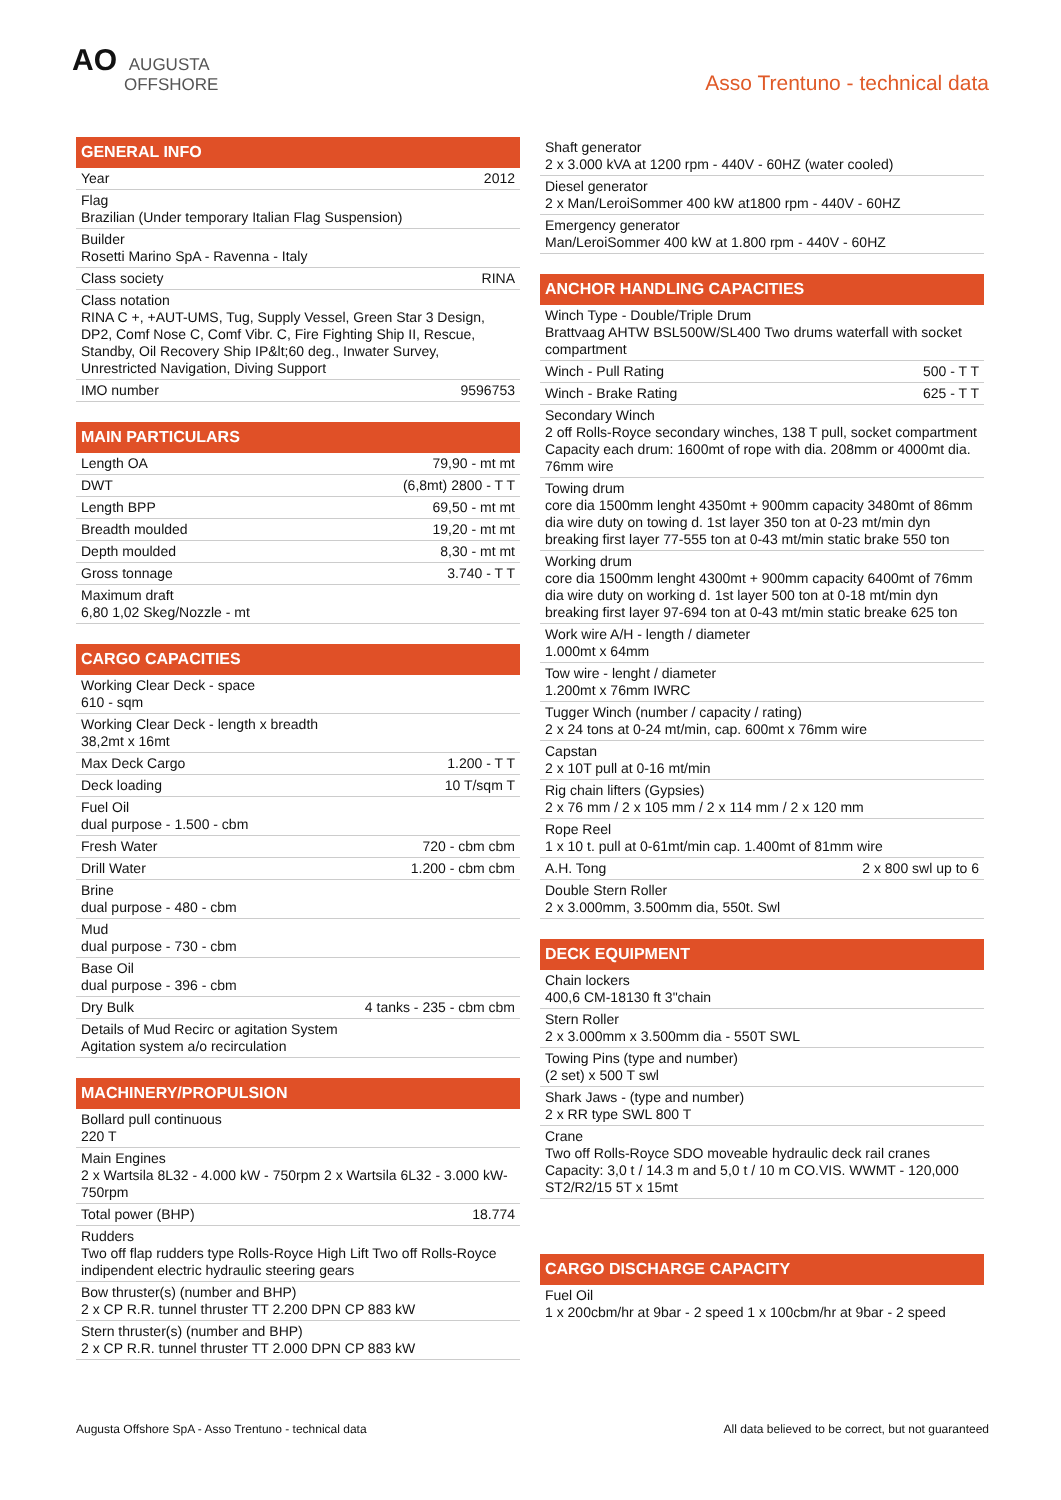AO AUGUSTA
OFFSHORE
Asso Trentuno - technical data
GENERAL INFO
| Year | 2012 |
| Flag Brazilian (Under temporary Italian Flag Suspension) | |
| Builder Rosetti Marino SpA - Ravenna - Italy | |
| Class society | RINA |
| Class notation RINA C +, +AUT-UMS, Tug, Supply Vessel, Green Star 3 Design, DP2, Comf Nose C, Comf Vibr. C, Fire Fighting Ship II, Rescue, Standby, Oil Recovery Ship IP&lt;60 deg., Inwater Survey, Unrestricted Navigation, Diving Support | |
| IMO number | 9596753 |
MAIN PARTICULARS
| Length OA | 79,90 - mt mt |
| DWT | (6,8mt) 2800 - T T |
| Length BPP | 69,50 - mt mt |
| Breadth moulded | 19,20 - mt mt |
| Depth moulded | 8,30 - mt mt |
| Gross tonnage | 3.740 - T T |
| Maximum draft 6,80 1,02 Skeg/Nozzle - mt | |
CARGO CAPACITIES
| Working Clear Deck - space 610 - sqm | |
| Working Clear Deck - length x breadth 38,2mt x 16mt | |
| Max Deck Cargo | 1.200 - T T |
| Deck loading | 10 T/sqm T |
| Fuel Oil dual purpose - 1.500 - cbm | |
| Fresh Water | 720 - cbm cbm |
| Drill Water | 1.200 - cbm cbm |
| Brine dual purpose - 480 - cbm | |
| Mud dual purpose - 730 - cbm | |
| Base Oil dual purpose - 396 - cbm | |
| Dry Bulk | 4 tanks - 235 - cbm cbm |
| Details of Mud Recirc or agitation System Agitation system a/o recirculation | |
MACHINERY/PROPULSION
| Bollard pull continuous 220 T | |
| Main Engines 2 x Wartsila 8L32 - 4.000 kW - 750rpm 2 x Wartsila 6L32 - 3.000 kW- 750rpm | |
| Total power (BHP) | 18.774 |
| Rudders Two off flap rudders type Rolls-Royce High Lift Two off Rolls-Royce indipendent electric hydraulic steering gears | |
| Bow thruster(s) (number and BHP) 2 x CP R.R. tunnel thruster TT 2.200 DPN CP 883 kW | |
| Stern thruster(s) (number and BHP) 2 x CP R.R. tunnel thruster TT 2.000 DPN CP 883 kW | |
| Shaft generator 2 x 3.000 kVA at 1200 rpm - 440V - 60HZ (water cooled) |
| Diesel generator 2 x Man/LeroiSommer 400 kW at1800 rpm - 440V - 60HZ |
| Emergency generator Man/LeroiSommer 400 kW at 1.800 rpm - 440V - 60HZ |
ANCHOR HANDLING CAPACITIES
| Winch Type - Double/Triple Drum Brattvaag AHTW BSL500W/SL400 Two drums waterfall with socket compartment | |
| Winch - Pull Rating | 500 - T T |
| Winch - Brake Rating | 625 - T T |
| Secondary Winch 2 off Rolls-Royce secondary winches, 138 T pull, socket compartment Capacity each drum: 1600mt of rope with dia. 208mm or 4000mt dia. 76mm wire | |
| Towing drum core dia 1500mm lenght 4350mt + 900mm capacity 3480mt of 86mm dia wire duty on towing d. 1st layer 350 ton at 0-23 mt/min dyn breaking first layer 77-555 ton at 0-43 mt/min static brake 550 ton | |
| Working drum core dia 1500mm lenght 4300mt + 900mm capacity 6400mt of 76mm dia wire duty on working d. 1st layer 500 ton at 0-18 mt/min dyn breaking first layer 97-694 ton at 0-43 mt/min static breake 625 ton | |
| Work wire A/H - length / diameter 1.000mt x 64mm | |
| Tow wire - lenght / diameter 1.200mt x 76mm IWRC | |
| Tugger Winch (number / capacity / rating) 2 x 24 tons at 0-24 mt/min, cap. 600mt x 76mm wire | |
| Capstan 2 x 10T pull at 0-16 mt/min | |
| Rig chain lifters (Gypsies) 2 x 76 mm / 2 x 105 mm / 2 x 114 mm / 2 x 120 mm | |
| Rope Reel 1 x 10 t. pull at 0-61mt/min cap. 1.400mt of 81mm wire | |
| A.H. Tong | 2 x 800 swl up to 6 |
| Double Stern Roller 2 x 3.000mm, 3.500mm dia, 550t. Swl | |
DECK EQUIPMENT
| Chain lockers 400,6 CM-18130 ft 3"chain |
| Stern Roller 2 x 3.000mm x 3.500mm dia - 550T SWL |
| Towing Pins (type and number) (2 set) x 500 T swl |
| Shark Jaws - (type and number) 2 x RR type SWL 800 T |
| Crane Two off Rolls-Royce SDO moveable hydraulic deck rail cranes Capacity: 3,0 t / 14.3 m and 5,0 t / 10 m CO.VIS. WWMT - 120,000 ST2/R2/15 5T x 15mt |
CARGO DISCHARGE CAPACITY
| Fuel Oil 1 x 200cbm/hr at 9bar - 2 speed 1 x 100cbm/hr at 9bar - 2 speed |
Augusta Offshore SpA - Asso Trentuno - technical data All data believed to be correct, but not guaranteed